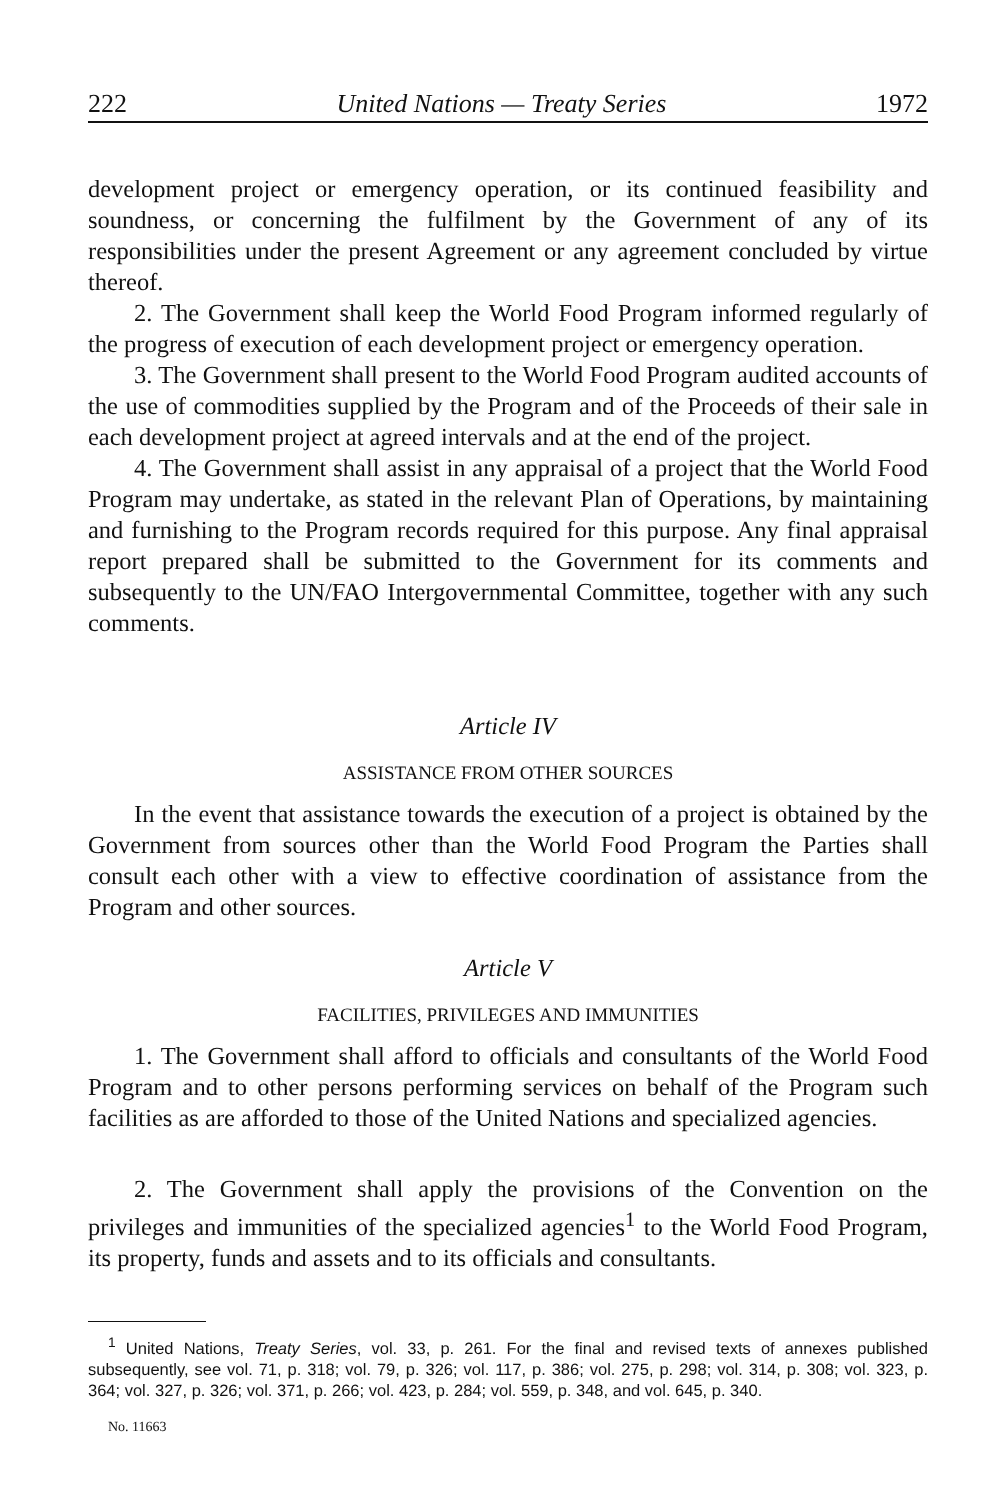222 United Nations — Treaty Series 1972
development project or emergency operation, or its continued feasibility and soundness, or concerning the fulfilment by the Government of any of its responsibilities under the present Agreement or any agreement concluded by virtue thereof.
2. The Government shall keep the World Food Program informed regularly of the progress of execution of each development project or emergency operation.
3. The Government shall present to the World Food Program audited accounts of the use of commodities supplied by the Program and of the Proceeds of their sale in each development project at agreed intervals and at the end of the project.
4. The Government shall assist in any appraisal of a project that the World Food Program may undertake, as stated in the relevant Plan of Operations, by maintaining and furnishing to the Program records required for this purpose. Any final appraisal report prepared shall be submitted to the Government for its comments and subsequently to the UN/FAO Intergovernmental Committee, together with any such comments.
Article IV
ASSISTANCE FROM OTHER SOURCES
In the event that assistance towards the execution of a project is obtained by the Government from sources other than the World Food Program the Parties shall consult each other with a view to effective coordination of assistance from the Program and other sources.
Article V
FACILITIES, PRIVILEGES AND IMMUNITIES
1. The Government shall afford to officials and consultants of the World Food Program and to other persons performing services on behalf of the Program such facilities as are afforded to those of the United Nations and specialized agencies.
2. The Government shall apply the provisions of the Convention on the privileges and immunities of the specialized agencies<sup>1</sup> to the World Food Program, its property, funds and assets and to its officials and consultants.
<sup>1</sup> United Nations, Treaty Series, vol. 33, p. 261. For the final and revised texts of annexes published subsequently, see vol. 71, p. 318; vol. 79, p. 326; vol. 117, p. 386; vol. 275, p. 298; vol. 314, p. 308; vol. 323, p. 364; vol. 327, p. 326; vol. 371, p. 266; vol. 423, p. 284; vol. 559, p. 348, and vol. 645, p. 340.
No. 11663